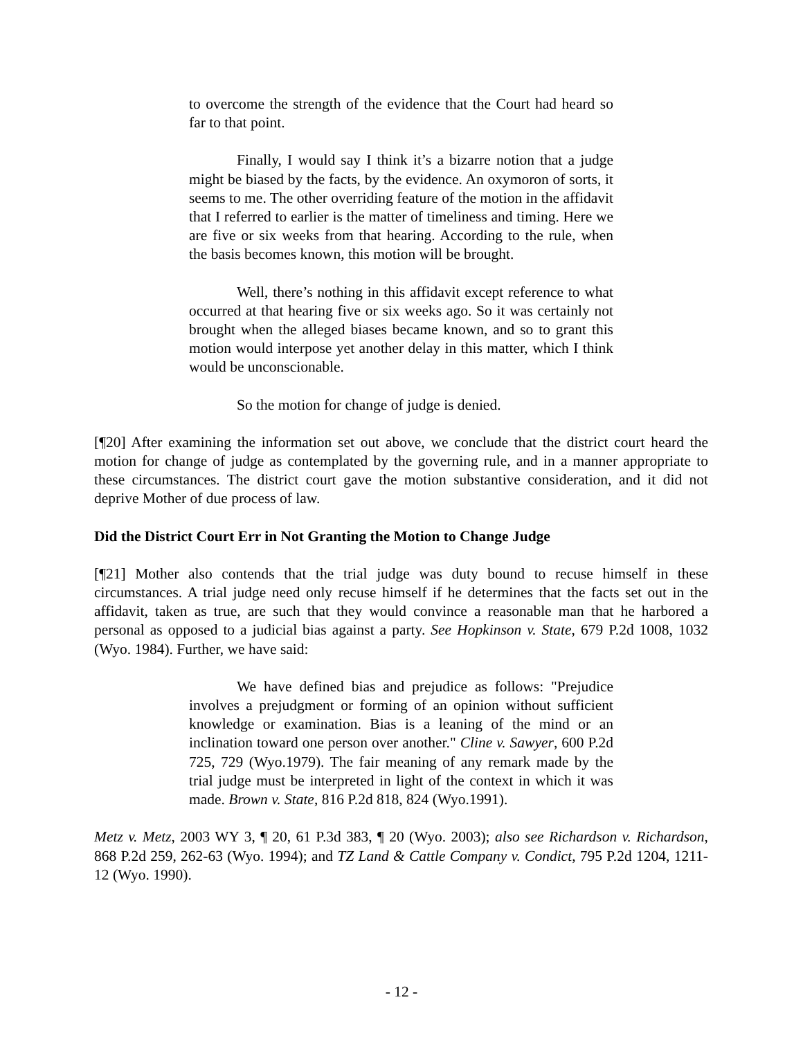to overcome the strength of the evidence that the Court had heard so far to that point.
Finally, I would say I think it’s a bizarre notion that a judge might be biased by the facts, by the evidence. An oxymoron of sorts, it seems to me. The other overriding feature of the motion in the affidavit that I referred to earlier is the matter of timeliness and timing. Here we are five or six weeks from that hearing. According to the rule, when the basis becomes known, this motion will be brought.
Well, there’s nothing in this affidavit except reference to what occurred at that hearing five or six weeks ago. So it was certainly not brought when the alleged biases became known, and so to grant this motion would interpose yet another delay in this matter, which I think would be unconscionable.
So the motion for change of judge is denied.
[¶20] After examining the information set out above, we conclude that the district court heard the motion for change of judge as contemplated by the governing rule, and in a manner appropriate to these circumstances. The district court gave the motion substantive consideration, and it did not deprive Mother of due process of law.
Did the District Court Err in Not Granting the Motion to Change Judge
[¶21] Mother also contends that the trial judge was duty bound to recuse himself in these circumstances. A trial judge need only recuse himself if he determines that the facts set out in the affidavit, taken as true, are such that they would convince a reasonable man that he harbored a personal as opposed to a judicial bias against a party. See Hopkinson v. State, 679 P.2d 1008, 1032 (Wyo. 1984). Further, we have said:
We have defined bias and prejudice as follows: "Prejudice involves a prejudgment or forming of an opinion without sufficient knowledge or examination. Bias is a leaning of the mind or an inclination toward one person over another." Cline v. Sawyer, 600 P.2d 725, 729 (Wyo.1979). The fair meaning of any remark made by the trial judge must be interpreted in light of the context in which it was made. Brown v. State, 816 P.2d 818, 824 (Wyo.1991).
Metz v. Metz, 2003 WY 3, ¶ 20, 61 P.3d 383, ¶ 20 (Wyo. 2003); also see Richardson v. Richardson, 868 P.2d 259, 262-63 (Wyo. 1994); and TZ Land & Cattle Company v. Condict, 795 P.2d 1204, 1211-12 (Wyo. 1990).
- 12 -